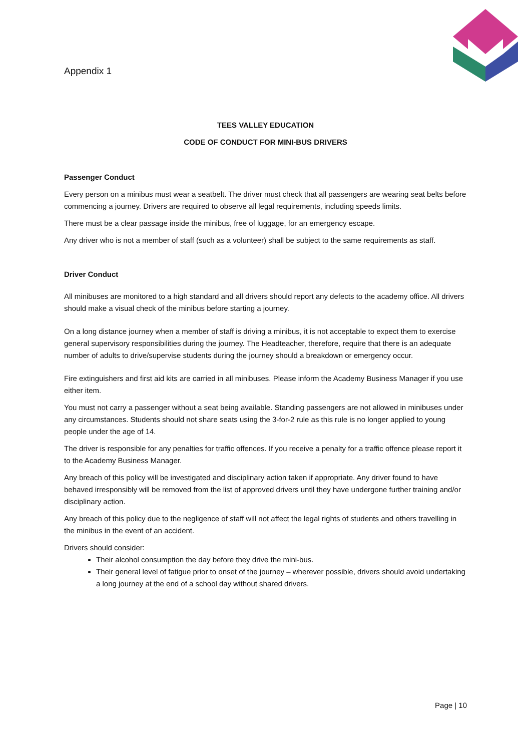Appendix 1
TEES VALLEY EDUCATION
CODE OF CONDUCT FOR MINI-BUS DRIVERS
Passenger Conduct
Every person on a minibus must wear a seatbelt. The driver must check that all passengers are wearing seat belts before commencing a journey. Drivers are required to observe all legal requirements, including speeds limits.
There must be a clear passage inside the minibus, free of luggage, for an emergency escape.
Any driver who is not a member of staff (such as a volunteer) shall be subject to the same requirements as staff.
Driver Conduct
All minibuses are monitored to a high standard and all drivers should report any defects to the academy office. All drivers should make a visual check of the minibus before starting a journey.
On a long distance journey when a member of staff is driving a minibus, it is not acceptable to expect them to exercise general supervisory responsibilities during the journey. The Headteacher, therefore, require that there is an adequate number of adults to drive/supervise students during the journey should a breakdown or emergency occur.
Fire extinguishers and first aid kits are carried in all minibuses. Please inform the Academy Business Manager if you use either item.
You must not carry a passenger without a seat being available. Standing passengers are not allowed in minibuses under any circumstances. Students should not share seats using the 3-for-2 rule as this rule is no longer applied to young people under the age of 14.
The driver is responsible for any penalties for traffic offences. If you receive a penalty for a traffic offence please report it to the Academy Business Manager.
Any breach of this policy will be investigated and disciplinary action taken if appropriate. Any driver found to have behaved irresponsibly will be removed from the list of approved drivers until they have undergone further training and/or disciplinary action.
Any breach of this policy due to the negligence of staff will not affect the legal rights of students and others travelling in the minibus in the event of an accident.
Drivers should consider:
Their alcohol consumption the day before they drive the mini-bus.
Their general level of fatigue prior to onset of the journey – wherever possible, drivers should avoid undertaking a long journey at the end of a school day without shared drivers.
Page | 10